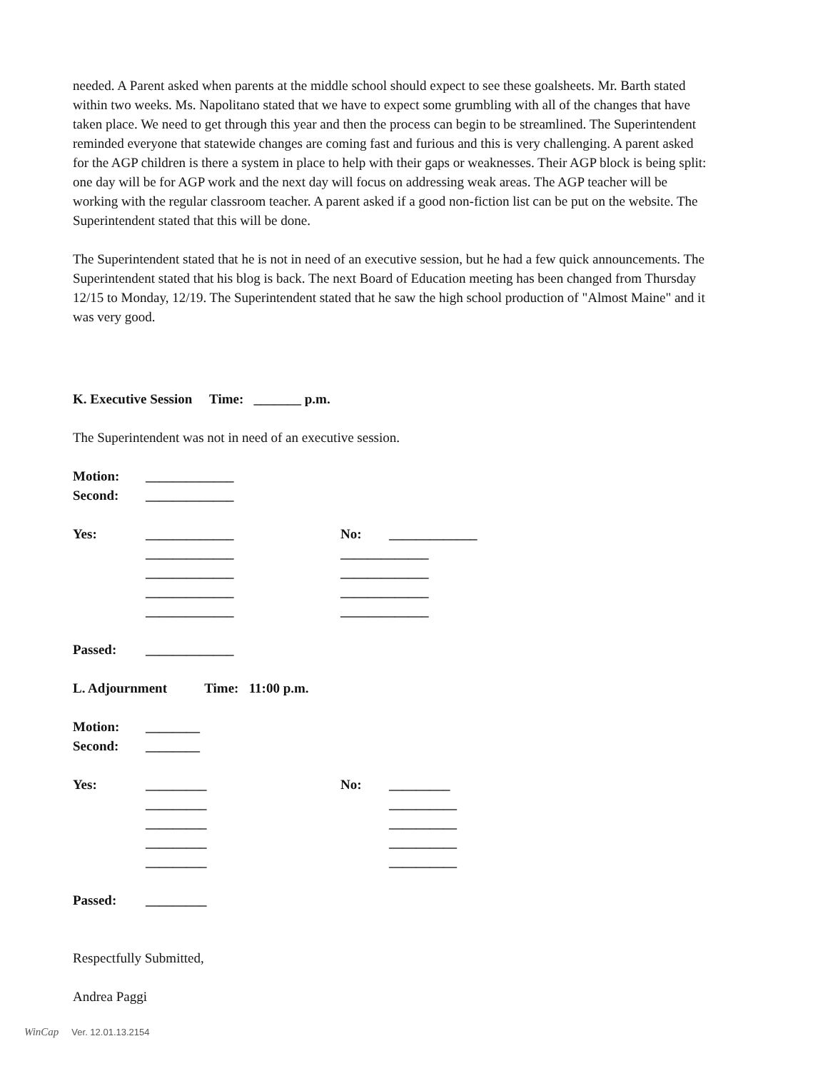needed. A Parent asked when parents at the middle school should expect to see these goalsheets. Mr. Barth stated within two weeks. Ms. Napolitano stated that we have to expect some grumbling with all of the changes that have taken place. We need to get through this year and then the process can begin to be streamlined. The Superintendent reminded everyone that statewide changes are coming fast and furious and this is very challenging. A parent asked for the AGP children is there a system in place to help with their gaps or weaknesses. Their AGP block is being split: one day will be for AGP work and the next day will focus on addressing weak areas. The AGP teacher will be working with the regular classroom teacher. A parent asked if a good non-fiction list can be put on the website. The Superintendent stated that this will be done.
The Superintendent stated that he is not in need of an executive session, but he had a few quick announcements. The Superintendent stated that his blog is back. The next Board of Education meeting has been changed from Thursday 12/15 to Monday, 12/19. The Superintendent stated that he saw the high school production of "Almost Maine" and it was very good.
K. Executive Session Time: _______ p.m.
The Superintendent was not in need of an executive session.
Motion: _____________
Second: _____________
Yes: _____________ No: _____________
_____________ _____________
_____________ _____________
_____________ _____________
_____________ _____________
Passed: _____________
L. Adjournment Time: 11:00 p.m.
Motion: ________
Second: ________
Yes: _________ No: _________
_________ __________
_________ __________
_________ __________
_________ __________
Passed: _________
Respectfully Submitted,
Andrea Paggi
WinCap Ver. 12.01.13.2154